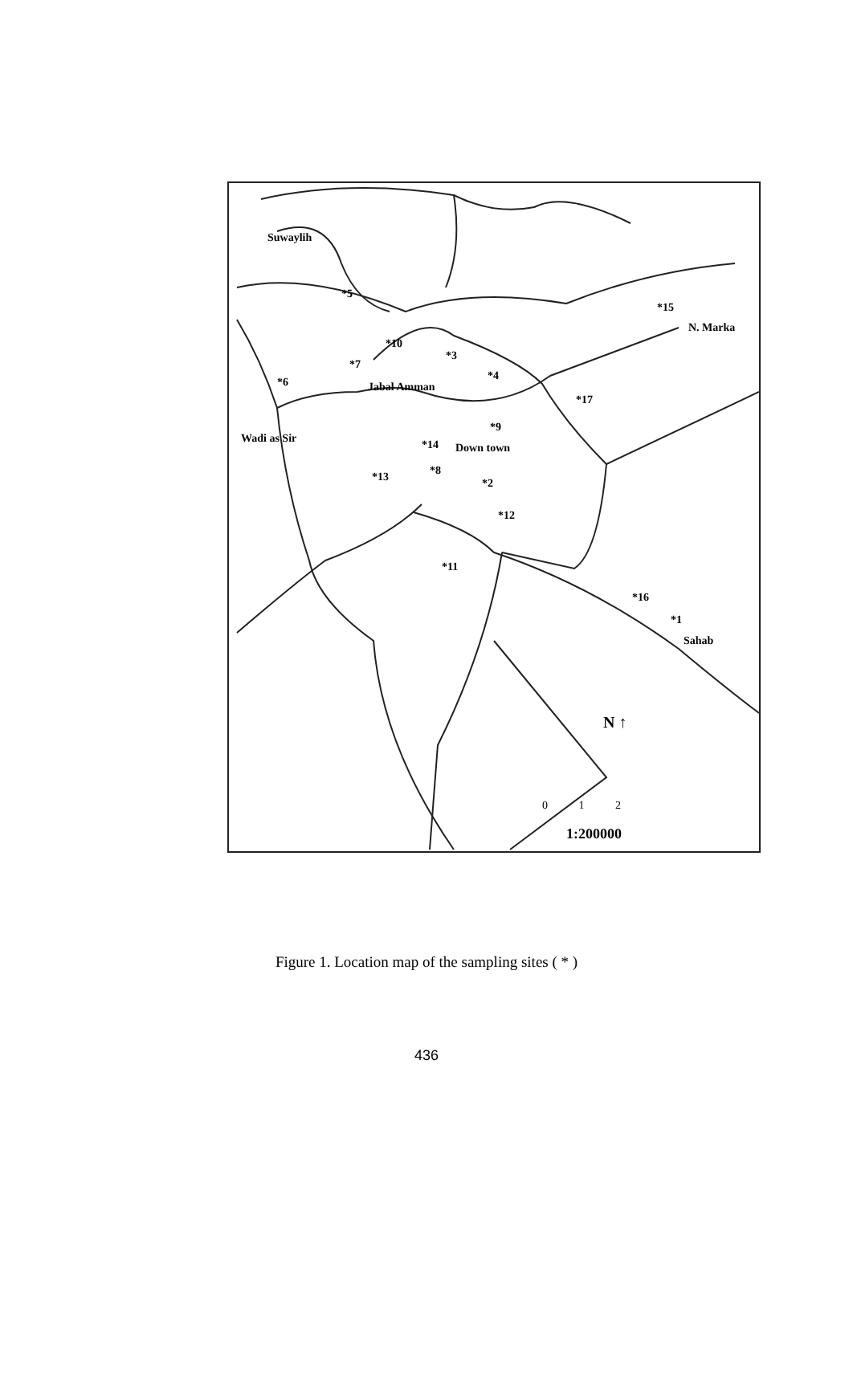Suwaylih
*5
*15
N. Marka
*10
*3
*7
*4 *6 Jabal Amman
*17
*9
Wadi as Sir *14 Down town
*8 *13 *2
*12
*11
*16
*1
Sahab
N ↑
0 1 2
1:200000
Figure 1. Location map of the sampling sites ( * )
436